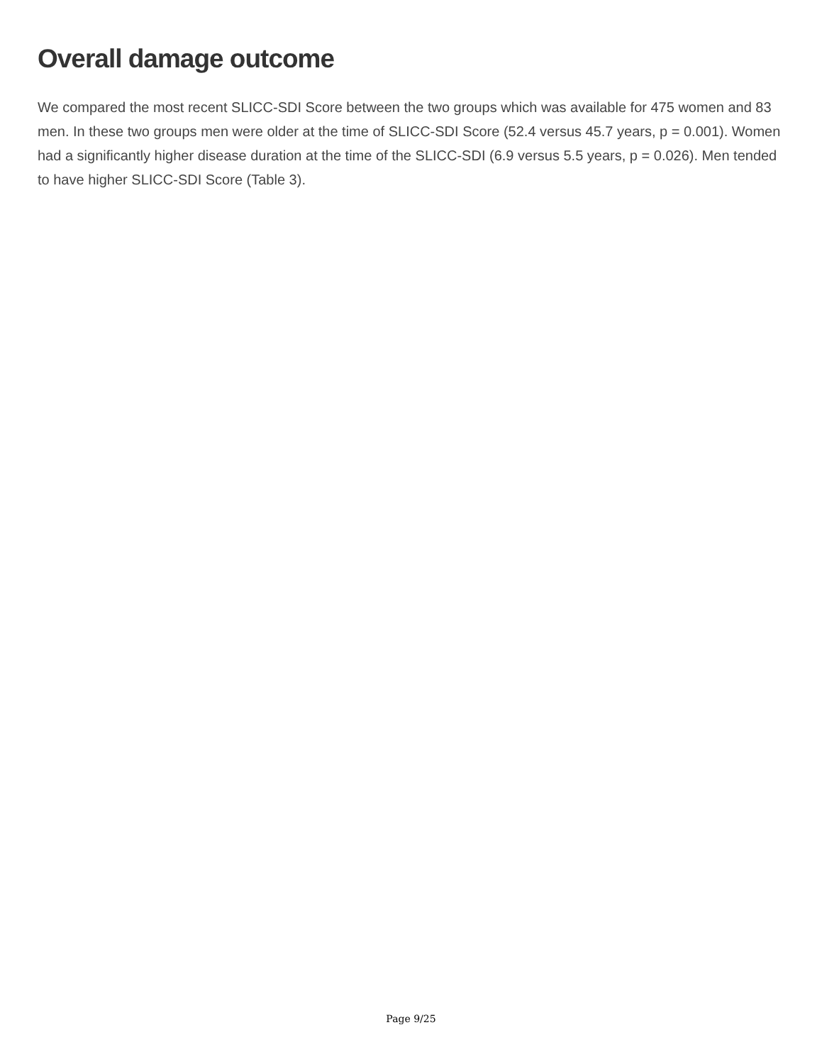Overall damage outcome
We compared the most recent SLICC-SDI Score between the two groups which was available for 475 women and 83 men. In these two groups men were older at the time of SLICC-SDI Score (52.4 versus 45.7 years, p = 0.001). Women had a significantly higher disease duration at the time of the SLICC-SDI (6.9 versus 5.5 years, p = 0.026). Men tended to have higher SLICC-SDI Score (Table 3).
Page 9/25